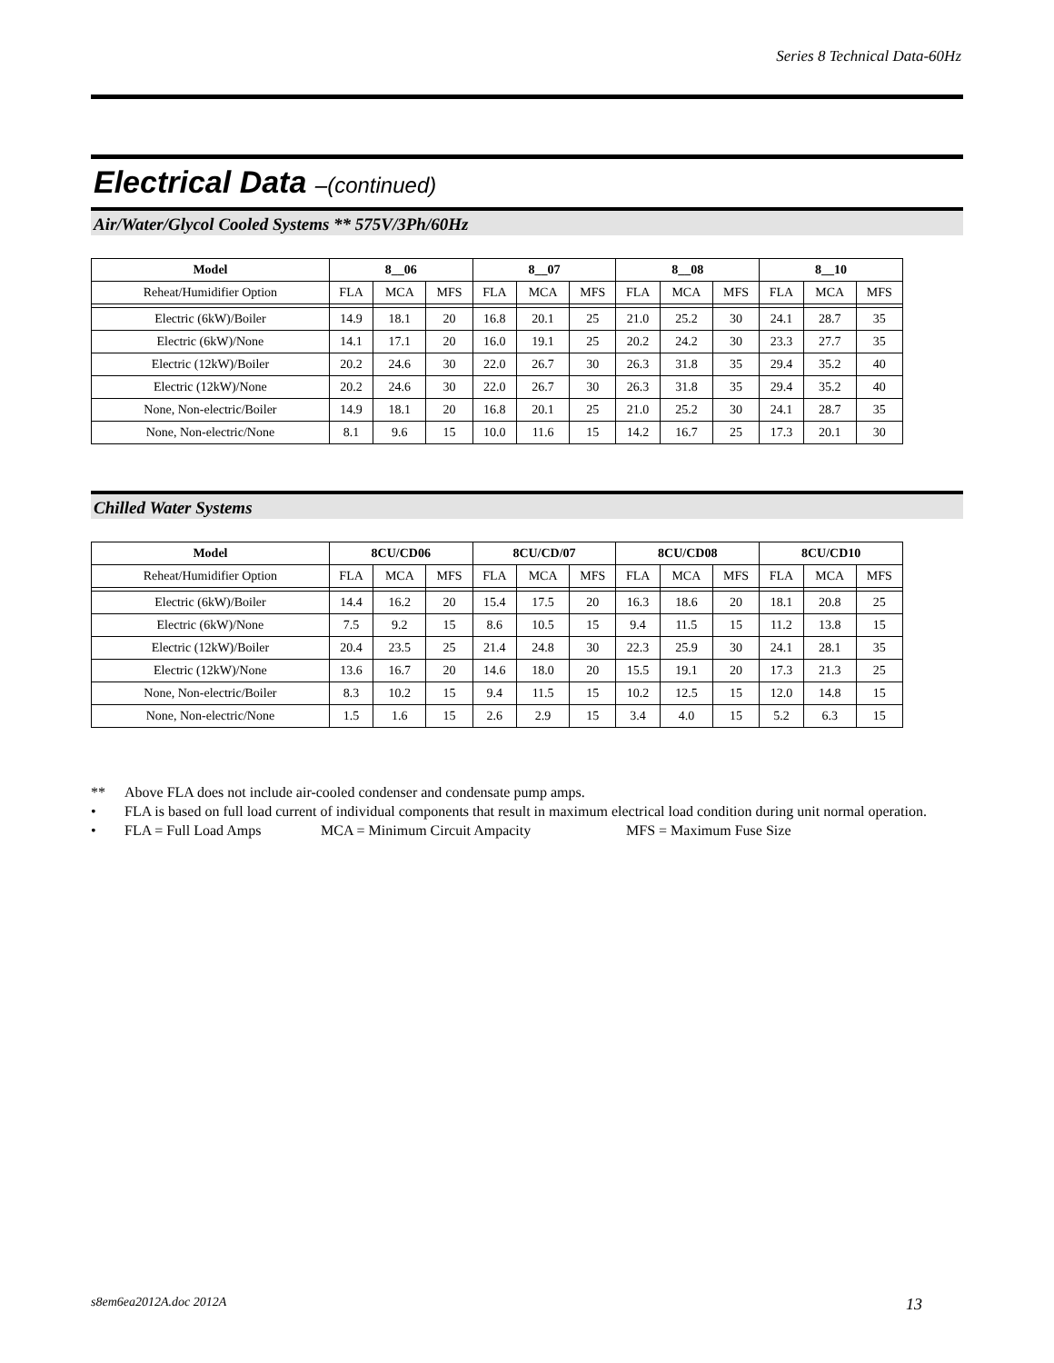Series 8 Technical Data-60Hz
Electrical Data –(continued)
Air/Water/Glycol Cooled Systems ** 575V/3Ph/60Hz
| Model | 8__06 | | | 8__07 | | | 8__08 | | | 8__10 | | |
| --- | --- | --- | --- | --- | --- | --- | --- | --- | --- | --- | --- | --- |
| Reheat/Humidifier Option | FLA | MCA | MFS | FLA | MCA | MFS | FLA | MCA | MFS | FLA | MCA | MFS |
| Electric (6kW)/Boiler | 14.9 | 18.1 | 20 | 16.8 | 20.1 | 25 | 21.0 | 25.2 | 30 | 24.1 | 28.7 | 35 |
| Electric (6kW)/None | 14.1 | 17.1 | 20 | 16.0 | 19.1 | 25 | 20.2 | 24.2 | 30 | 23.3 | 27.7 | 35 |
| Electric (12kW)/Boiler | 20.2 | 24.6 | 30 | 22.0 | 26.7 | 30 | 26.3 | 31.8 | 35 | 29.4 | 35.2 | 40 |
| Electric (12kW)/None | 20.2 | 24.6 | 30 | 22.0 | 26.7 | 30 | 26.3 | 31.8 | 35 | 29.4 | 35.2 | 40 |
| None, Non-electric/Boiler | 14.9 | 18.1 | 20 | 16.8 | 20.1 | 25 | 21.0 | 25.2 | 30 | 24.1 | 28.7 | 35 |
| None, Non-electric/None | 8.1 | 9.6 | 15 | 10.0 | 11.6 | 15 | 14.2 | 16.7 | 25 | 17.3 | 20.1 | 30 |
Chilled Water Systems
| Model | 8CU/CD06 | | | 8CU/CD/07 | | | 8CU/CD08 | | | 8CU/CD10 | | |
| --- | --- | --- | --- | --- | --- | --- | --- | --- | --- | --- | --- | --- |
| Reheat/Humidifier Option | FLA | MCA | MFS | FLA | MCA | MFS | FLA | MCA | MFS | FLA | MCA | MFS |
| Electric (6kW)/Boiler | 14.4 | 16.2 | 20 | 15.4 | 17.5 | 20 | 16.3 | 18.6 | 20 | 18.1 | 20.8 | 25 |
| Electric (6kW)/None | 7.5 | 9.2 | 15 | 8.6 | 10.5 | 15 | 9.4 | 11.5 | 15 | 11.2 | 13.8 | 15 |
| Electric (12kW)/Boiler | 20.4 | 23.5 | 25 | 21.4 | 24.8 | 30 | 22.3 | 25.9 | 30 | 24.1 | 28.1 | 35 |
| Electric (12kW)/None | 13.6 | 16.7 | 20 | 14.6 | 18.0 | 20 | 15.5 | 19.1 | 20 | 17.3 | 21.3 | 25 |
| None, Non-electric/Boiler | 8.3 | 10.2 | 15 | 9.4 | 11.5 | 15 | 10.2 | 12.5 | 15 | 12.0 | 14.8 | 15 |
| None, Non-electric/None | 1.5 | 1.6 | 15 | 2.6 | 2.9 | 15 | 3.4 | 4.0 | 15 | 5.2 | 6.3 | 15 |
** Above FLA does not include air-cooled condenser and condensate pump amps.
• FLA is based on full load current of individual components that result in maximum electrical load condition during unit normal operation.
• FLA = Full Load Amps MCA = Minimum Circuit Ampacity MFS = Maximum Fuse Size
s8em6ea2012A.doc 2012A 13